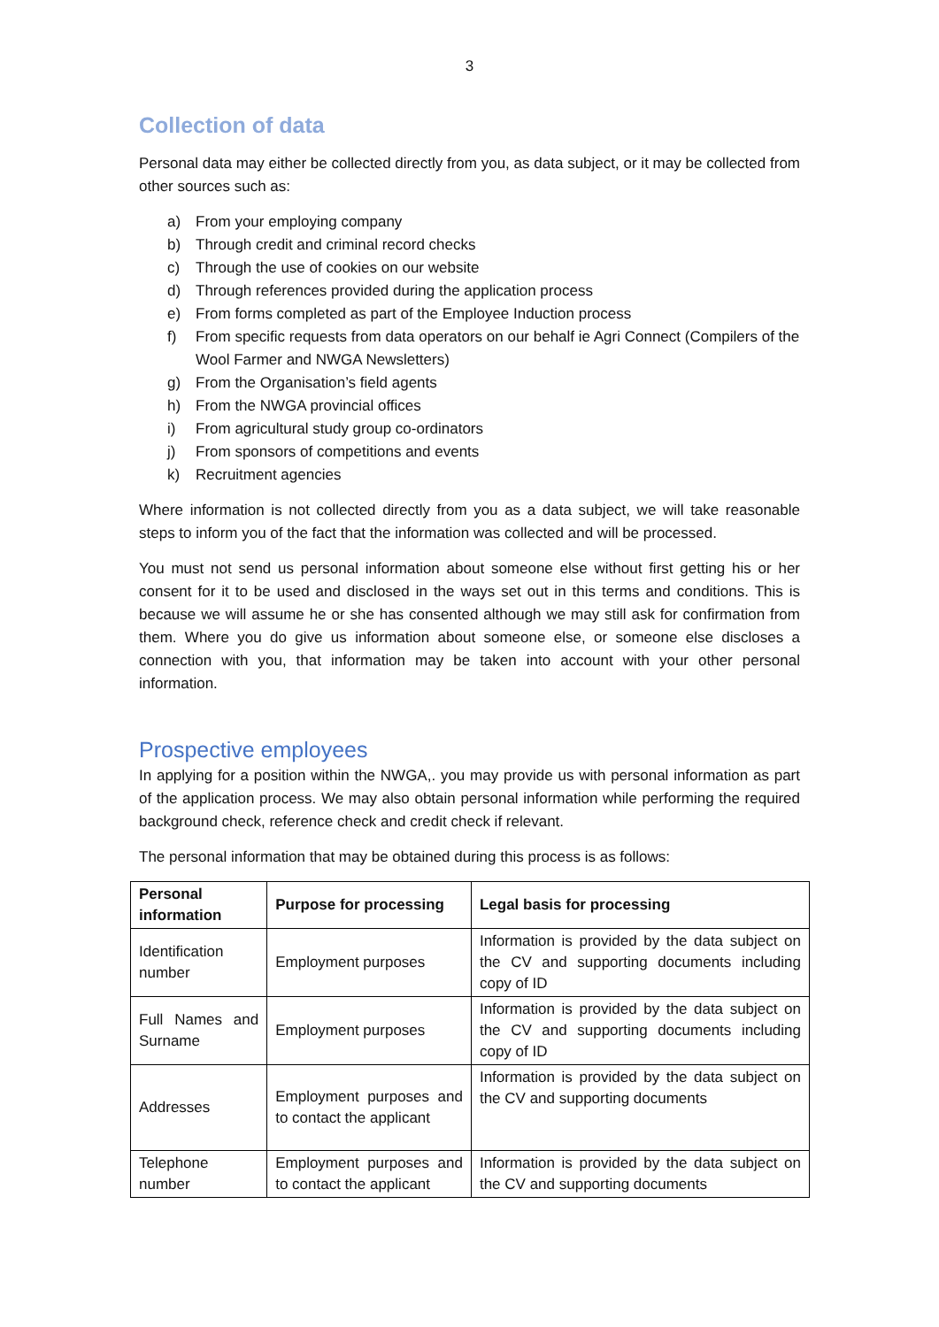3
Collection of data
Personal data may either be collected directly from you, as data subject, or it may be collected from other sources such as:
a) From your employing company
b) Through credit and criminal record checks
c) Through the use of cookies on our website
d) Through references provided during the application process
e) From forms completed as part of the Employee Induction process
f) From specific requests from data operators on our behalf ie Agri Connect (Compilers of the Wool Farmer and NWGA Newsletters)
g) From the Organisation’s field agents
h) From the NWGA provincial offices
i) From agricultural study group co-ordinators
j) From sponsors of competitions and events
k) Recruitment agencies
Where information is not collected directly from you as a data subject, we will take reasonable steps to inform you of the fact that the information was collected and will be processed.
You must not send us personal information about someone else without first getting his or her consent for it to be used and disclosed in the ways set out in this terms and conditions. This is because we will assume he or she has consented although we may still ask for confirmation from them. Where you do give us information about someone else, or someone else discloses a connection with you, that information may be taken into account with your other personal information.
Prospective employees
In applying for a position within the NWGA,. you may provide us with personal information as part of the application process. We may also obtain personal information while performing the required background check, reference check and credit check if relevant.
The personal information that may be obtained during this process is as follows:
| Personal information | Purpose for processing | Legal basis for processing |
| --- | --- | --- |
| Identification number | Employment purposes | Information is provided by the data subject on the CV and supporting documents including copy of ID |
| Full Names and Surname | Employment purposes | Information is provided by the data subject on the CV and supporting documents including copy of ID |
| Addresses | Employment purposes and to contact the applicant | Information is provided by the data subject on the CV and supporting documents |
| Telephone number | Employment purposes and to contact the applicant | Information is provided by the data subject on the CV and supporting documents |